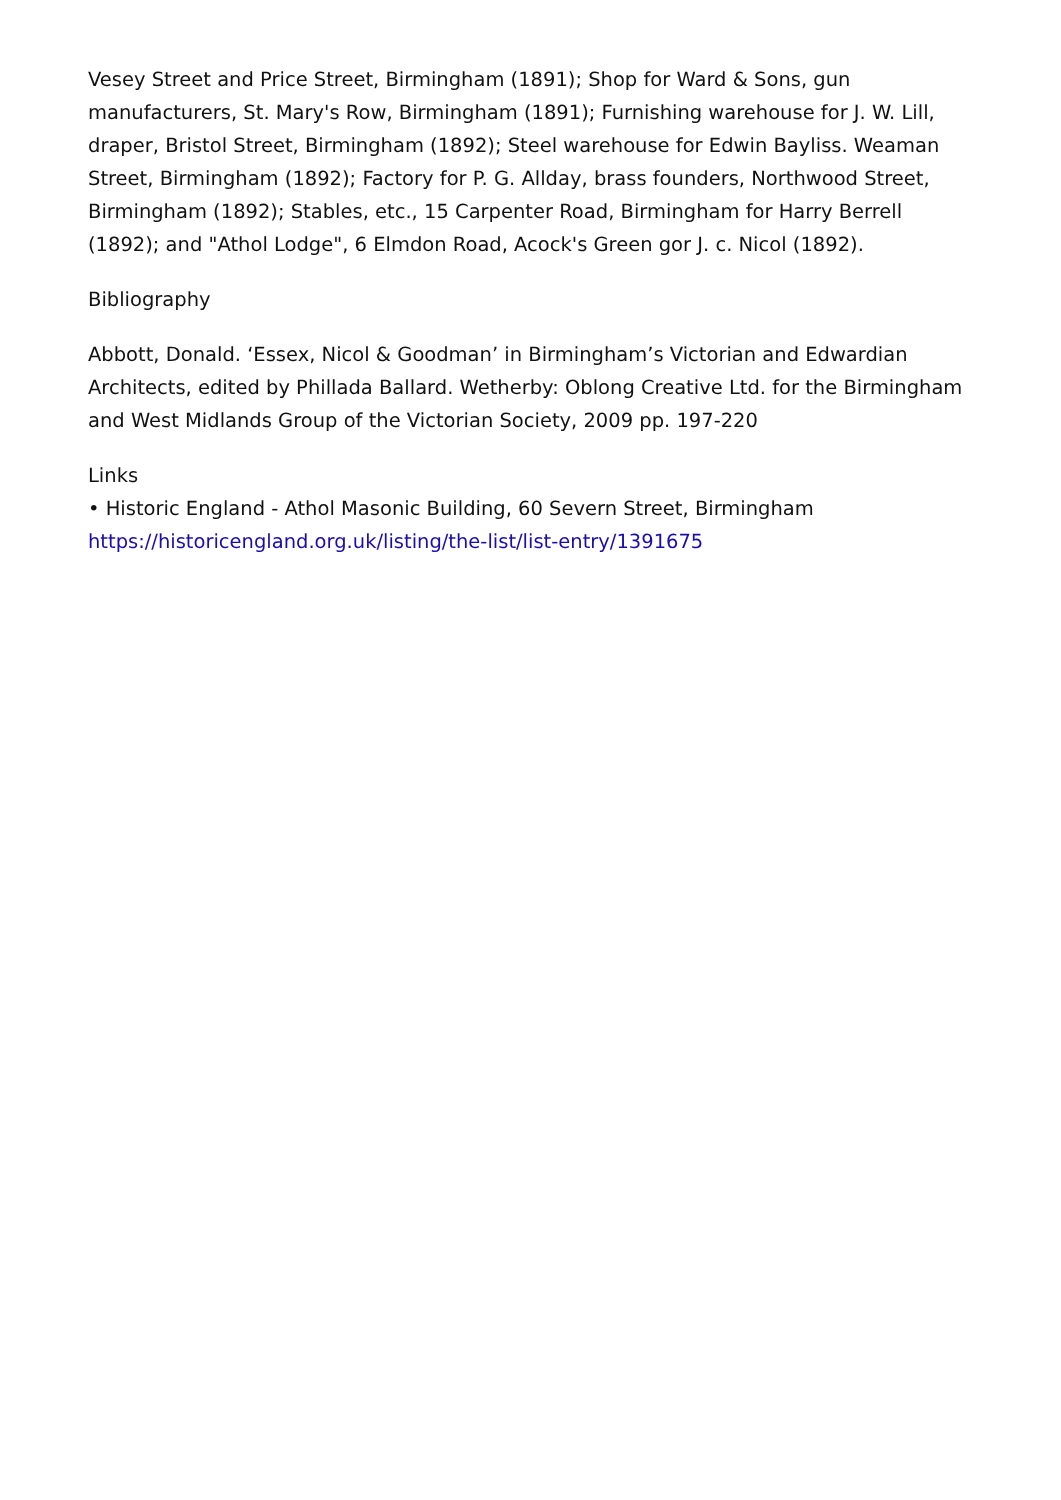Vesey Street and Price Street, Birmingham (1891); Shop for Ward & Sons, gun manufacturers, St. Mary's Row, Birmingham (1891); Furnishing warehouse for J. W. Lill, draper, Bristol Street, Birmingham (1892); Steel warehouse for Edwin Bayliss. Weaman Street, Birmingham (1892); Factory for P. G. Allday, brass founders, Northwood Street, Birmingham (1892); Stables, etc., 15 Carpenter Road, Birmingham for Harry Berrell (1892); and "Athol Lodge", 6 Elmdon Road, Acock's Green gor J. c. Nicol (1892).
Bibliography
Abbott, Donald. ‘Essex, Nicol & Goodman’ in Birmingham’s Victorian and Edwardian Architects, edited by Phillada Ballard. Wetherby: Oblong Creative Ltd. for the Birmingham and West Midlands Group of the Victorian Society, 2009 pp. 197-220
Links
• Historic England - Athol Masonic Building, 60 Severn Street, Birmingham
https://historicengland.org.uk/listing/the-list/list-entry/1391675